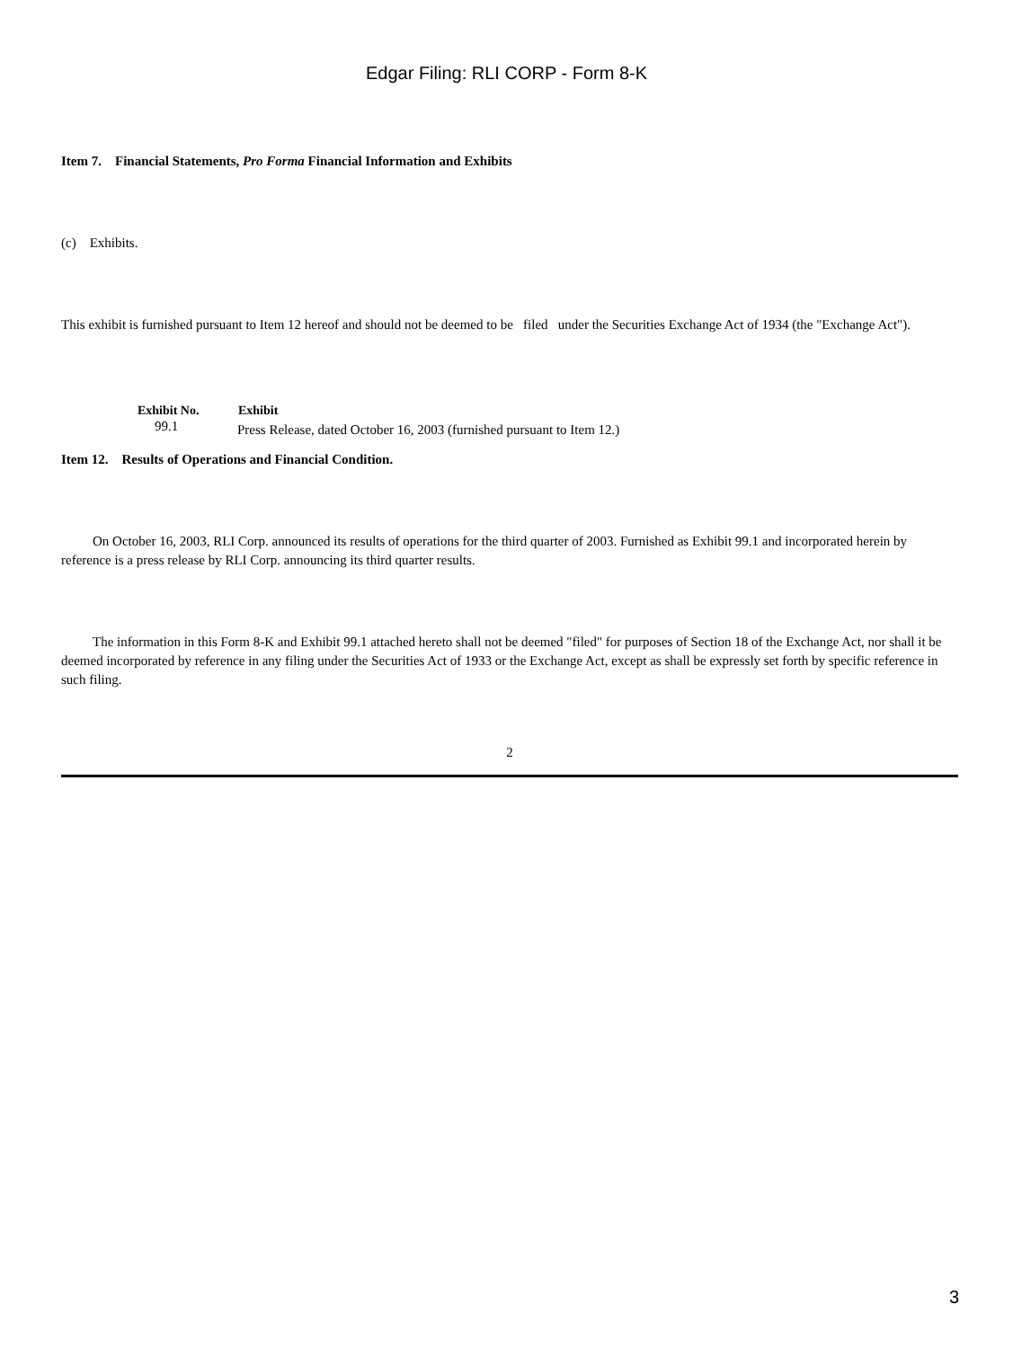Edgar Filing: RLI CORP - Form 8-K
Item 7. Financial Statements, Pro Forma Financial Information and Exhibits
(c) Exhibits.
This exhibit is furnished pursuant to Item 12 hereof and should not be deemed to be filed under the Securities Exchange Act of 1934 (the "Exchange Act").
| Exhibit No. | Exhibit |
| --- | --- |
| 99.1 | Press Release, dated October 16, 2003 (furnished pursuant to Item 12.) |
Item 12. Results of Operations and Financial Condition.
On October 16, 2003, RLI Corp. announced its results of operations for the third quarter of 2003. Furnished as Exhibit 99.1 and incorporated herein by reference is a press release by RLI Corp. announcing its third quarter results.
The information in this Form 8-K and Exhibit 99.1 attached hereto shall not be deemed "filed" for purposes of Section 18 of the Exchange Act, nor shall it be deemed incorporated by reference in any filing under the Securities Act of 1933 or the Exchange Act, except as shall be expressly set forth by specific reference in such filing.
2
3